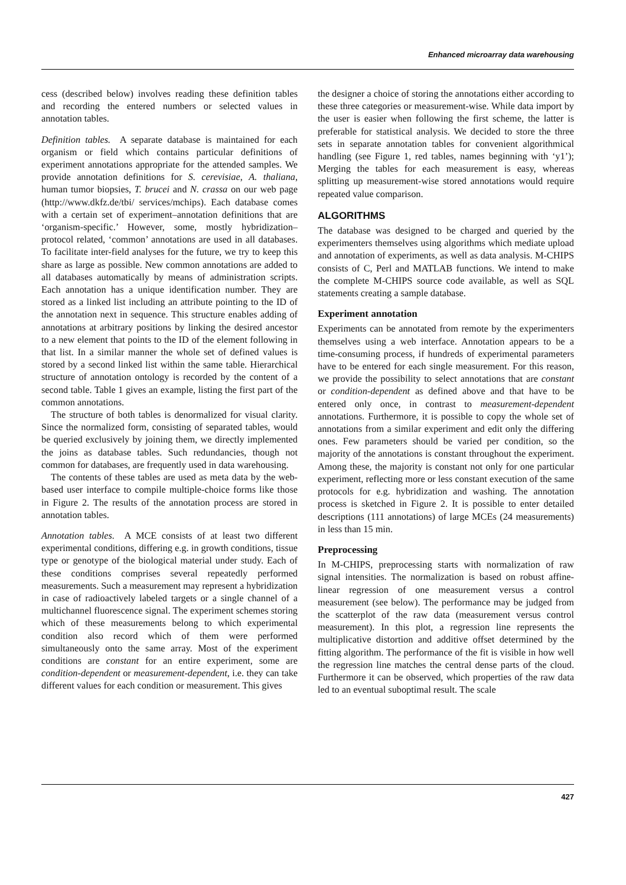Enhanced microarray data warehousing
cess (described below) involves reading these definition tables and recording the entered numbers or selected values in annotation tables.
Definition tables. A separate database is maintained for each organism or field which contains particular definitions of experiment annotations appropriate for the attended samples. We provide annotation definitions for S. cerevisiae, A. thaliana, human tumor biopsies, T. brucei and N. crassa on our web page (http://www.dkfz.de/tbi/ services/mchips). Each database comes with a certain set of experiment–annotation definitions that are ‘organism-specific.’ However, some, mostly hybridization–protocol related, ‘common’ annotations are used in all databases. To facilitate inter-field analyses for the future, we try to keep this share as large as possible. New common annotations are added to all databases automatically by means of administration scripts. Each annotation has a unique identification number. They are stored as a linked list including an attribute pointing to the ID of the annotation next in sequence. This structure enables adding of annotations at arbitrary positions by linking the desired ancestor to a new element that points to the ID of the element following in that list. In a similar manner the whole set of defined values is stored by a second linked list within the same table. Hierarchical structure of annotation ontology is recorded by the content of a second table. Table 1 gives an example, listing the first part of the common annotations.
The structure of both tables is denormalized for visual clarity. Since the normalized form, consisting of separated tables, would be queried exclusively by joining them, we directly implemented the joins as database tables. Such redundancies, though not common for databases, are frequently used in data warehousing.
The contents of these tables are used as meta data by the web-based user interface to compile multiple-choice forms like those in Figure 2. The results of the annotation process are stored in annotation tables.
Annotation tables. A MCE consists of at least two different experimental conditions, differing e.g. in growth conditions, tissue type or genotype of the biological material under study. Each of these conditions comprises several repeatedly performed measurements. Such a measurement may represent a hybridization in case of radioactively labeled targets or a single channel of a multichannel fluorescence signal. The experiment schemes storing which of these measurements belong to which experimental condition also record which of them were performed simultaneously onto the same array. Most of the experiment conditions are constant for an entire experiment, some are condition-dependent or measurement-dependent, i.e. they can take different values for each condition or measurement. This gives
the designer a choice of storing the annotations either according to these three categories or measurement-wise. While data import by the user is easier when following the first scheme, the latter is preferable for statistical analysis. We decided to store the three sets in separate annotation tables for convenient algorithmical handling (see Figure 1, red tables, names beginning with ‘y1’); Merging the tables for each measurement is easy, whereas splitting up measurement-wise stored annotations would require repeated value comparison.
ALGORITHMS
The database was designed to be charged and queried by the experimenters themselves using algorithms which mediate upload and annotation of experiments, as well as data analysis. M-CHIPS consists of C, Perl and MATLAB functions. We intend to make the complete M-CHIPS source code available, as well as SQL statements creating a sample database.
Experiment annotation
Experiments can be annotated from remote by the experimenters themselves using a web interface. Annotation appears to be a time-consuming process, if hundreds of experimental parameters have to be entered for each single measurement. For this reason, we provide the possibility to select annotations that are constant or condition-dependent as defined above and that have to be entered only once, in contrast to measurement-dependent annotations. Furthermore, it is possible to copy the whole set of annotations from a similar experiment and edit only the differing ones. Few parameters should be varied per condition, so the majority of the annotations is constant throughout the experiment. Among these, the majority is constant not only for one particular experiment, reflecting more or less constant execution of the same protocols for e.g. hybridization and washing. The annotation process is sketched in Figure 2. It is possible to enter detailed descriptions (111 annotations) of large MCEs (24 measurements) in less than 15 min.
Preprocessing
In M-CHIPS, preprocessing starts with normalization of raw signal intensities. The normalization is based on robust affine-linear regression of one measurement versus a control measurement (see below). The performance may be judged from the scatterplot of the raw data (measurement versus control measurement). In this plot, a regression line represents the multiplicative distortion and additive offset determined by the fitting algorithm. The performance of the fit is visible in how well the regression line matches the central dense parts of the cloud. Furthermore it can be observed, which properties of the raw data led to an eventual suboptimal result. The scale
427